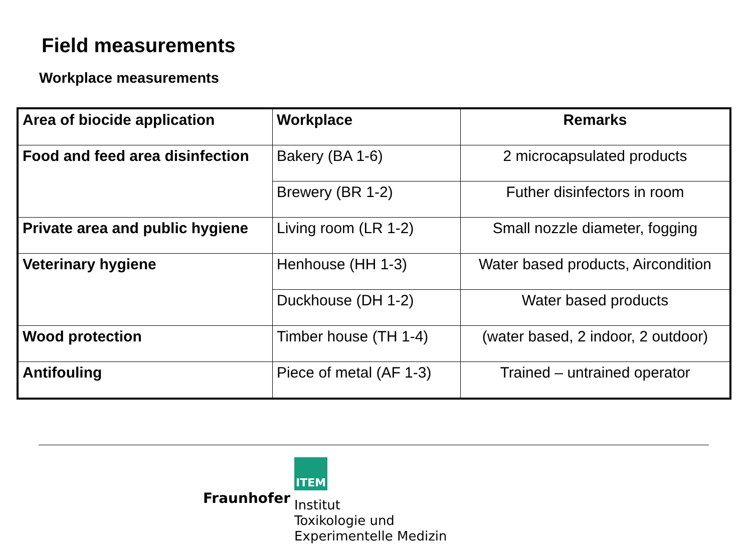Field measurements
Workplace measurements
| Area of biocide application | Workplace | Remarks |
| --- | --- | --- |
| Food and feed area disinfection | Bakery (BA 1-6) | 2 microcapsulated products |
| | Brewery (BR 1-2) | Futher disinfectors in room |
| Private area and public hygiene | Living room (LR 1-2) | Small nozzle diameter, fogging |
| Veterinary hygiene | Henhouse (HH 1-3) | Water based products, Aircondition |
| | Duckhouse (DH 1-2) | Water based products |
| Wood protection | Timber house (TH 1-4) | (water based, 2 indoor, 2 outdoor) |
| Antifouling | Piece of metal (AF 1-3) | Trained – untrained operator |
Fraunhofer
ITEM
Institut
Toxikologie und
Experimentelle Medizin